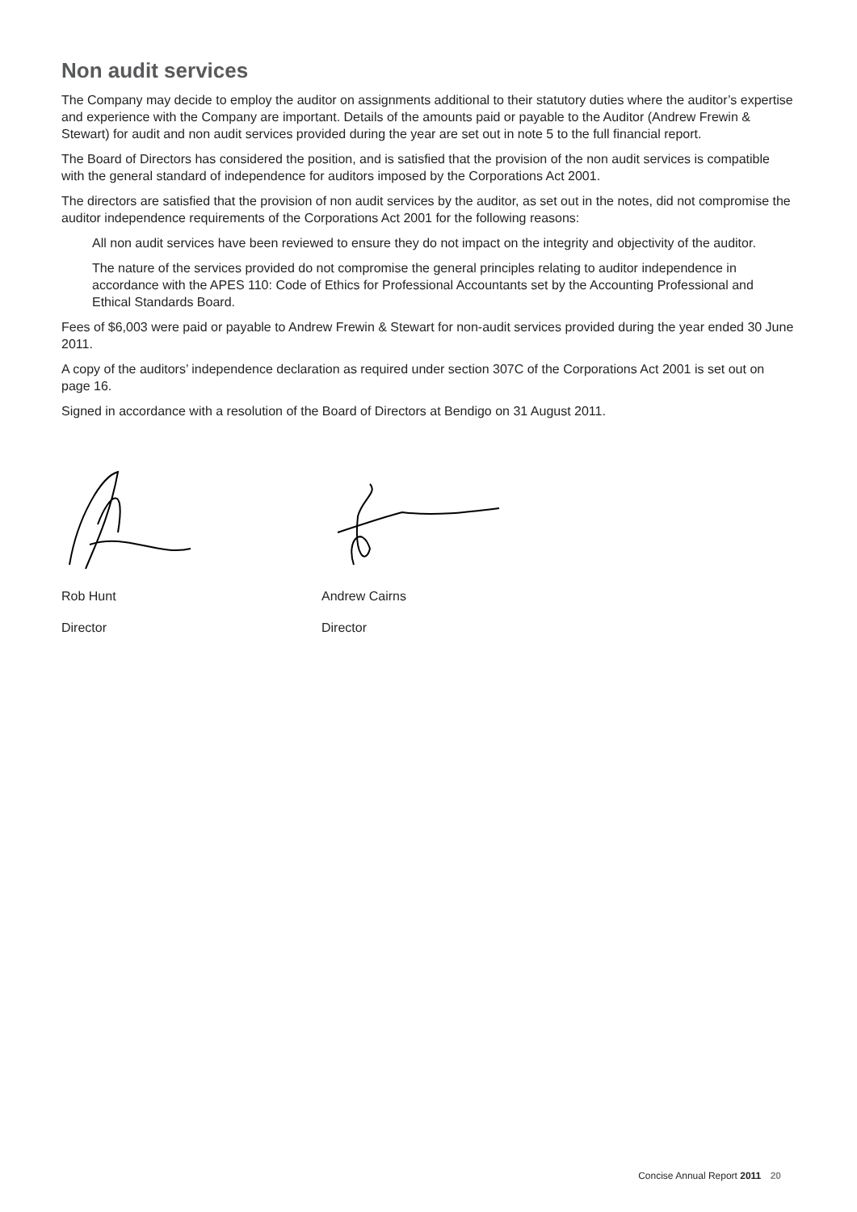Non audit services
The Company may decide to employ the auditor on assignments additional to their statutory duties where the auditor’s expertise and experience with the Company are important. Details of the amounts paid or payable to the Auditor (Andrew Frewin & Stewart) for audit and non audit services provided during the year are set out in note 5 to the full financial report.
The Board of Directors has considered the position, and is satisfied that the provision of the non audit services is compatible with the general standard of independence for auditors imposed by the Corporations Act 2001.
The directors are satisfied that the provision of non audit services by the auditor, as set out in the notes, did not compromise the auditor independence requirements of the Corporations Act 2001 for the following reasons:
All non audit services have been reviewed to ensure they do not impact on the integrity and objectivity of the auditor.
The nature of the services provided do not compromise the general principles relating to auditor independence in accordance with the APES 110: Code of Ethics for Professional Accountants set by the Accounting Professional and Ethical Standards Board.
Fees of $6,003 were paid or payable to Andrew Frewin & Stewart for non-audit services provided during the year ended 30 June 2011.
A copy of the auditors’ independence declaration as required under section 307C of the Corporations Act 2001 is set out on page 16.
Signed in accordance with a resolution of the Board of Directors at Bendigo on 31 August 2011.
Rob Hunt
Director
Andrew Cairns
Director
Concise Annual Report 2011 20